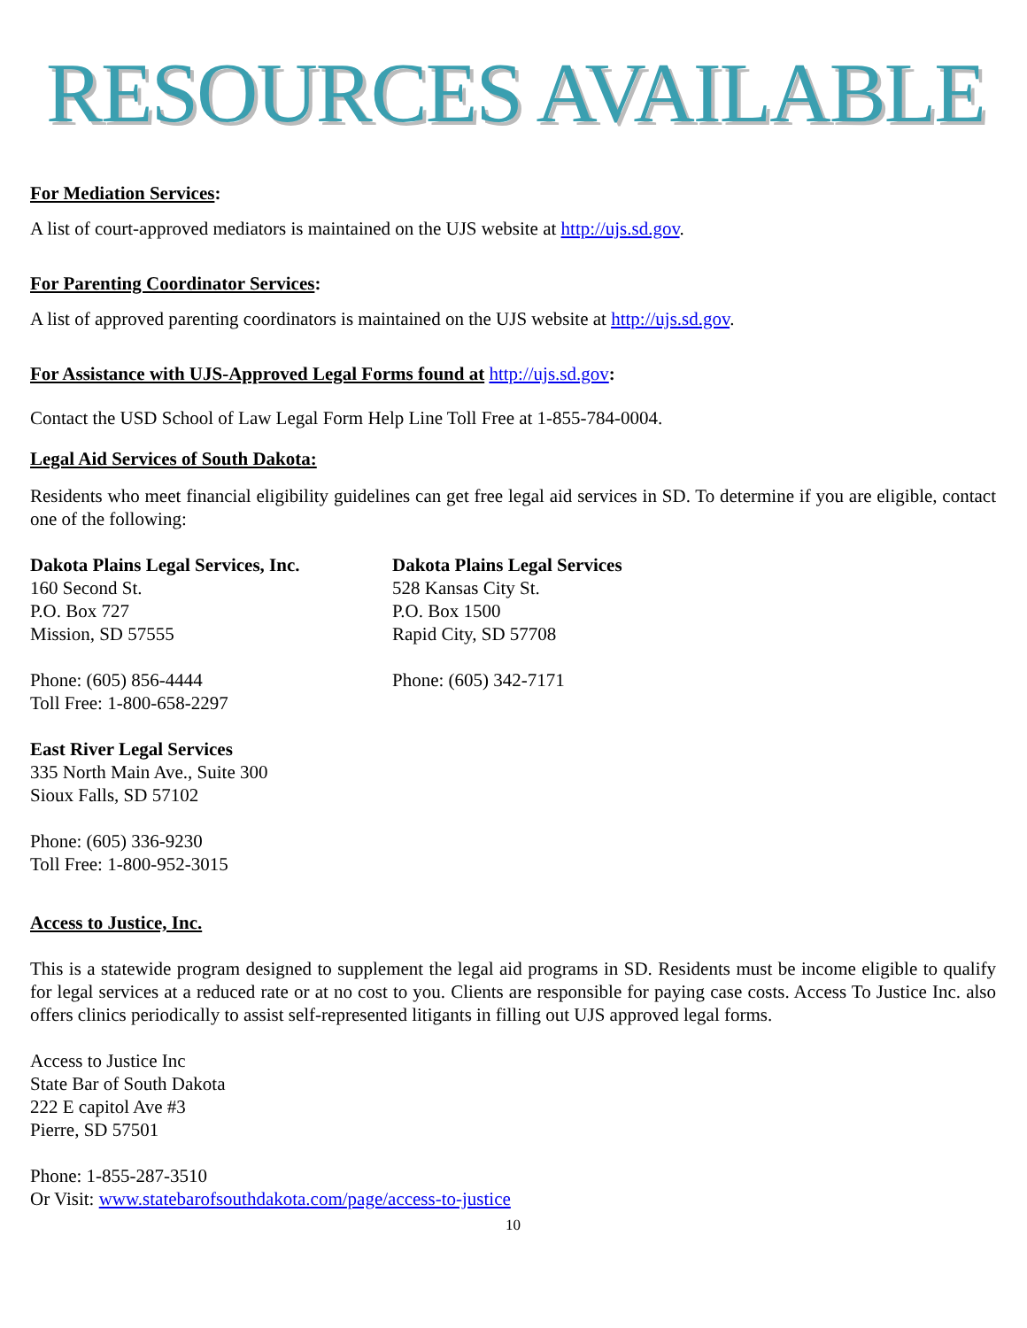RESOURCES AVAILABLE
For Mediation Services:
A list of court-approved mediators is maintained on the UJS website at http://ujs.sd.gov.
For Parenting Coordinator Services:
A list of approved parenting coordinators is maintained on the UJS website at http://ujs.sd.gov.
For Assistance with UJS-Approved Legal Forms found at http://ujs.sd.gov:
Contact the USD School of Law Legal Form Help Line Toll Free at 1-855-784-0004.
Legal Aid Services of South Dakota:
Residents who meet financial eligibility guidelines can get free legal aid services in SD. To determine if you are eligible, contact one of the following:
Dakota Plains Legal Services, Inc.
160 Second St.
P.O. Box 727
Mission, SD 57555
Phone: (605) 856-4444
Toll Free: 1-800-658-2297
Dakota Plains Legal Services
528 Kansas City St.
P.O. Box 1500
Rapid City, SD 57708
Phone: (605) 342-7171
East River Legal Services
335 North Main Ave., Suite 300
Sioux Falls, SD 57102
Phone: (605) 336-9230
Toll Free: 1-800-952-3015
Access to Justice, Inc.
This is a statewide program designed to supplement the legal aid programs in SD. Residents must be income eligible to qualify for legal services at a reduced rate or at no cost to you. Clients are responsible for paying case costs. Access To Justice Inc. also offers clinics periodically to assist self-represented litigants in filling out UJS approved legal forms.
Access to Justice Inc
State Bar of South Dakota
222 E capitol Ave #3
Pierre, SD 57501
Phone: 1-855-287-3510
Or Visit: www.statebarofsouthdakota.com/page/access-to-justice
10